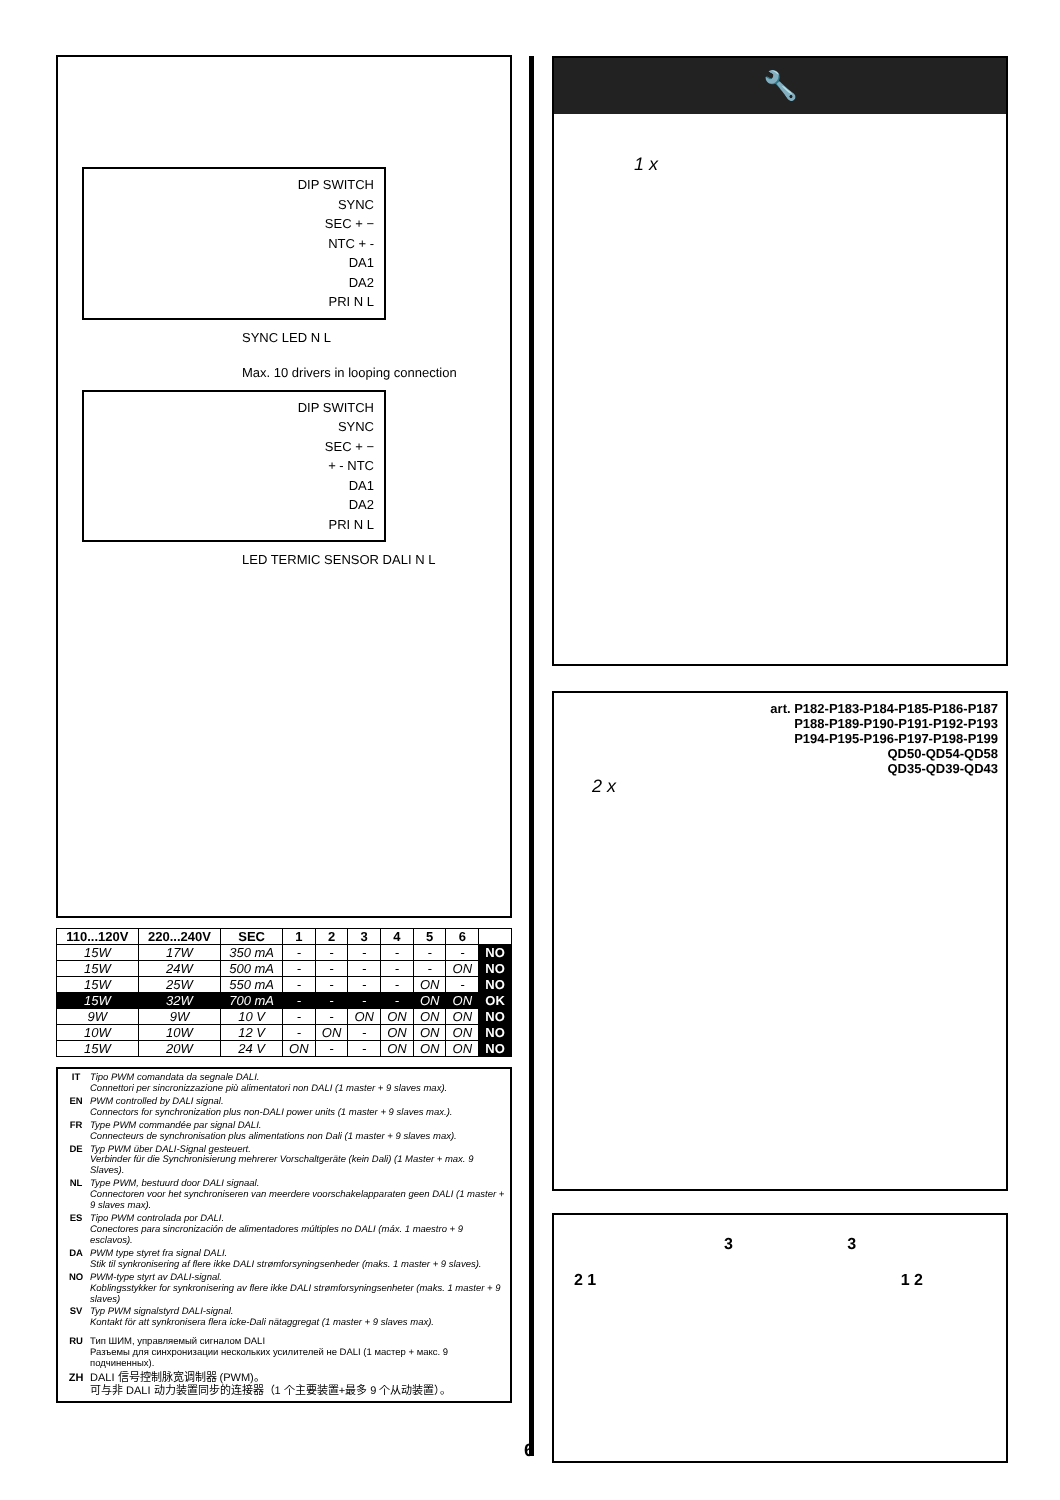DIP SWITCH
SYNC
SEC + −
NTC + -
DA1
DA2
PRI N L
SYNC LED N L
Max. 10 drivers in looping connection
DIP SWITCH
SYNC
SEC + −
+ - NTC
DA1
DA2
PRI N L
LED TERMIC SENSOR DALI N L
| 110...120V | 220...240V | SEC | 1 | 2 | 3 | 4 | 5 | 6 | |
| --- | --- | --- | --- | --- | --- | --- | --- | --- | --- |
| 15W | 17W | 350 mA | - | - | - | - | - | - | NO |
| 15W | 24W | 500 mA | - | - | - | - | - | ON | NO |
| 15W | 25W | 550 mA | - | - | - | - | ON | - | NO |
| 15W | 32W | 700 mA | - | - | - | - | ON | ON | OK |
| 9W | 9W | 10 V | - | - | ON | ON | ON | ON | NO |
| 10W | 10W | 12 V | - | ON | - | ON | ON | ON | NO |
| 15W | 20W | 24 V | ON | - | - | ON | ON | ON | NO |
IT Tipo PWM comandata da segnale DALI.
Connettori per sincronizzazione più alimentatori non DALI (1 master + 9 slaves max).
EN PWM controlled by DALI signal.
Connectors for synchronization plus non-DALI power units (1 master + 9 slaves max.).
FR Type PWM commandée par signal DALI.
Connecteurs de synchronisation plus alimentations non Dali (1 master + 9 slaves max).
DE Typ PWM über DALI-Signal gesteuert.
Verbinder für die Synchronisierung mehrerer Vorschaltgeräte (kein Dali) (1 Master + max. 9 Slaves).
NL Type PWM, bestuurd door DALI signaal.
Connectoren voor het synchroniseren van meerdere voorschakelapparaten geen DALI (1 master + 9 slaves max).
ES Tipo PWM controlada por DALI.
Conectores para sincronización de alimentadores múltiples no DALI (máx. 1 maestro + 9 esclavos).
DA PWM type styret fra signal DALI.
Stik til synkronisering af flere ikke DALI strømforsyningsenheder (maks. 1 master + 9 slaves).
NO PWM-type styrt av DALI-signal.
Koblingsstykker for synkronisering av flere ikke DALI strømforsyningsenheter (maks. 1 master + 9 slaves)
SV Typ PWM signalstyrd DALI-signal.
Kontakt för att synkronisera flera icke-Dali nätaggregat (1 master + 9 slaves max).
RU Тип ШИМ, управляемый сигналом DALI
Разъемы для синхронизации нескольких усилителей не DALI (1 мастер + макс. 9 подчиненных).
ZH DALI 信号控制脉宽调制器 (PWM)。
可与非 DALI 动力装置同步的连接器（1 个主要装置+最多 9 个从动装置）。
6
🔧
1 x
art. P182-P183-P184-P185-P186-P187
P188-P189-P190-P191-P192-P193
P194-P195-P196-P197-P198-P199
QD50-QD54-QD58
QD35-QD39-QD43
2 x
3 3
2 1 1 2